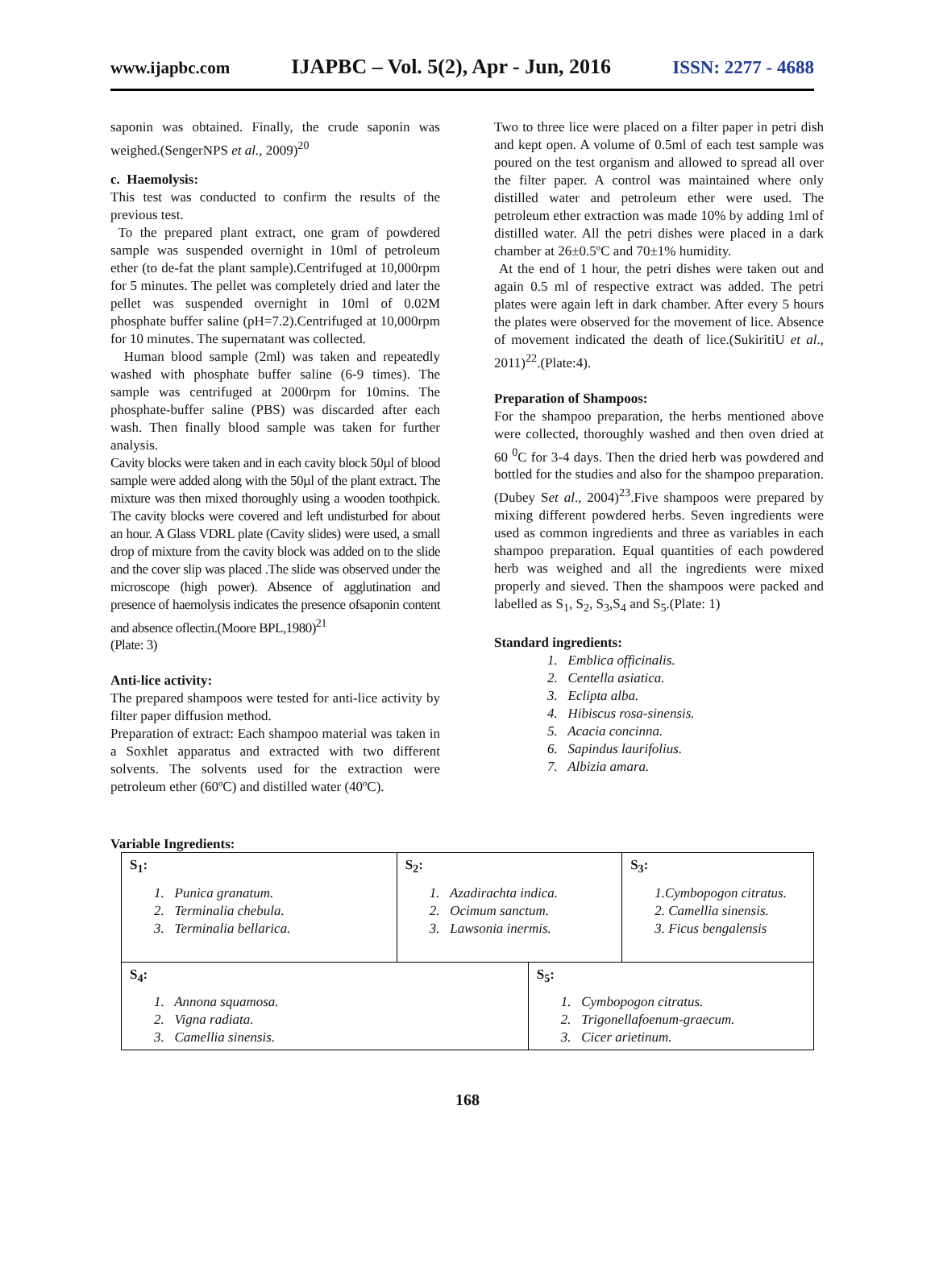www.ijapbc.com IJAPBC – Vol. 5(2), Apr - Jun, 2016 ISSN: 2277 - 4688
saponin was obtained. Finally, the crude saponin was weighed.(SengerNPS et al., 2009)<sup>20</sup>
c. Haemolysis:
This test was conducted to confirm the results of the previous test.
To the prepared plant extract, one gram of powdered sample was suspended overnight in 10ml of petroleum ether (to de-fat the plant sample).Centrifuged at 10,000rpm for 5 minutes. The pellet was completely dried and later the pellet was suspended overnight in 10ml of 0.02M phosphate buffer saline (pH=7.2).Centrifuged at 10,000rpm for 10 minutes. The supernatant was collected.
Human blood sample (2ml) was taken and repeatedly washed with phosphate buffer saline (6-9 times). The sample was centrifuged at 2000rpm for 10mins. The phosphate-buffer saline (PBS) was discarded after each wash. Then finally blood sample was taken for further analysis.
Cavity blocks were taken and in each cavity block 50µl of blood sample were added along with the 50µl of the plant extract. The mixture was then mixed thoroughly using a wooden toothpick. The cavity blocks were covered and left undisturbed for about an hour. A Glass VDRL plate (Cavity slides) were used, a small drop of mixture from the cavity block was added on to the slide and the cover slip was placed .The slide was observed under the microscope (high power). Absence of agglutination and presence of haemolysis indicates the presence ofsaponin content and absence oflectin.(Moore BPL,1980)<sup>21</sup>
(Plate: 3)
Anti-lice activity:
The prepared shampoos were tested for anti-lice activity by filter paper diffusion method.
Preparation of extract: Each shampoo material was taken in a Soxhlet apparatus and extracted with two different solvents. The solvents used for the extraction were petroleum ether (60ºC) and distilled water (40ºC).
Two to three lice were placed on a filter paper in petri dish and kept open. A volume of 0.5ml of each test sample was poured on the test organism and allowed to spread all over the filter paper. A control was maintained where only distilled water and petroleum ether were used. The petroleum ether extraction was made 10% by adding 1ml of distilled water. All the petri dishes were placed in a dark chamber at 26±0.5ºC and 70±1% humidity.
At the end of 1 hour, the petri dishes were taken out and again 0.5 ml of respective extract was added. The petri plates were again left in dark chamber. After every 5 hours the plates were observed for the movement of lice. Absence of movement indicated the death of lice.(SukiritiU et al., 2011)<sup>22</sup>.(Plate:4).
Preparation of Shampoos:
For the shampoo preparation, the herbs mentioned above were collected, thoroughly washed and then oven dried at 60 <sup>0</sup>C for 3-4 days. Then the dried herb was powdered and bottled for the studies and also for the shampoo preparation.(Dubey Set al., 2004)<sup>23</sup>.Five shampoos were prepared by mixing different powdered herbs. Seven ingredients were used as common ingredients and three as variables in each shampoo preparation. Equal quantities of each powdered herb was weighed and all the ingredients were mixed properly and sieved. Then the shampoos were packed and labelled as S<sub>1</sub>, S<sub>2</sub>, S<sub>3</sub>,S<sub>4</sub> and S<sub>5</sub>.(Plate: 1)
Standard ingredients:
1. Emblica officinalis.
2. Centella asiatica.
3. Eclipta alba.
4. Hibiscus rosa-sinensis.
5. Acacia concinna.
6. Sapindus laurifolius.
7. Albizia amara.
Variable Ingredients:
| S<sub>1</sub>: 1. Punica granatum. 2. Terminalia chebula. 3. Terminalia bellarica. | S<sub>2</sub>: 1. Azadirachta indica. 2. Ocimum sanctum. 3. Lawsonia inermis. | | S<sub>3</sub>: 1.Cymbopogon citratus. 2. Camellia sinensis. 3. Ficus bengalensis |
| S<sub>4</sub>: 1. Annona squamosa. 2. Vigna radiata. 3. Camellia sinensis. | | S<sub>5</sub>: 1. Cymbopogon citratus. 2. Trigonellafoenum-graecum. 3. Cicer arietinum. | |
168